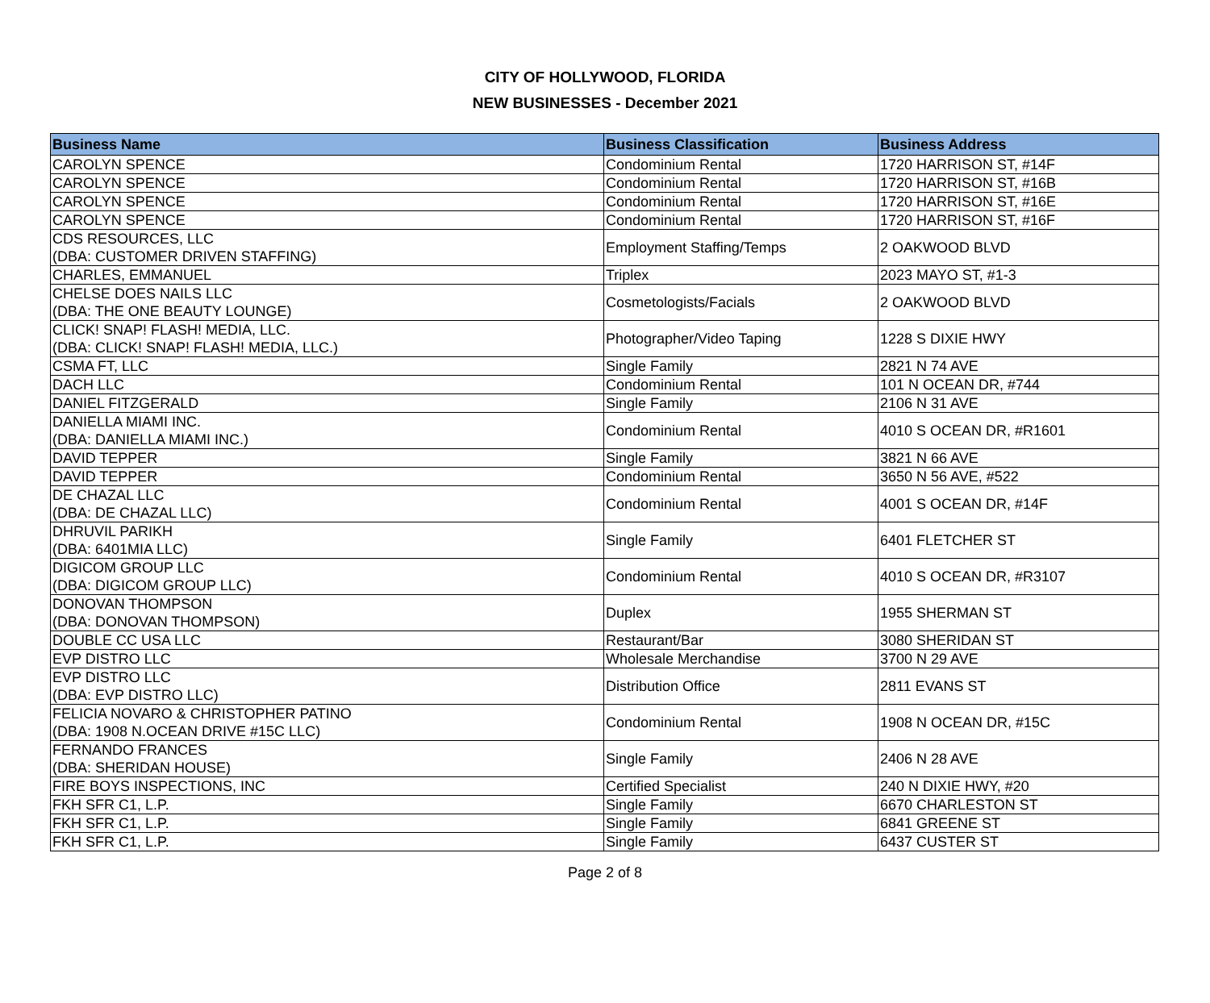CITY OF HOLLYWOOD, FLORIDA
NEW BUSINESSES - December 2021
| Business Name | Business Classification | Business Address |
| --- | --- | --- |
| CAROLYN SPENCE | Condominium Rental | 1720 HARRISON ST, #14F |
| CAROLYN SPENCE | Condominium Rental | 1720 HARRISON ST, #16B |
| CAROLYN SPENCE | Condominium Rental | 1720 HARRISON ST, #16E |
| CAROLYN SPENCE | Condominium Rental | 1720 HARRISON ST, #16F |
| CDS RESOURCES, LLC (DBA: CUSTOMER DRIVEN STAFFING) | Employment Staffing/Temps | 2 OAKWOOD BLVD |
| CHARLES, EMMANUEL | Triplex | 2023 MAYO ST, #1-3 |
| CHELSE DOES NAILS LLC (DBA: THE ONE BEAUTY LOUNGE) | Cosmetologists/Facials | 2 OAKWOOD BLVD |
| CLICK! SNAP! FLASH! MEDIA, LLC. (DBA: CLICK! SNAP! FLASH! MEDIA, LLC.) | Photographer/Video Taping | 1228 S DIXIE HWY |
| CSMA FT, LLC | Single Family | 2821 N 74 AVE |
| DACH LLC | Condominium Rental | 101 N OCEAN DR, #744 |
| DANIEL FITZGERALD | Single Family | 2106 N 31 AVE |
| DANIELLA MIAMI INC. (DBA: DANIELLA MIAMI INC.) | Condominium Rental | 4010 S OCEAN DR, #R1601 |
| DAVID TEPPER | Single Family | 3821 N 66 AVE |
| DAVID TEPPER | Condominium Rental | 3650 N 56 AVE, #522 |
| DE CHAZAL LLC (DBA: DE CHAZAL LLC) | Condominium Rental | 4001 S OCEAN DR, #14F |
| DHRUVIL PARIKH (DBA: 6401MIA LLC) | Single Family | 6401 FLETCHER ST |
| DIGICOM GROUP LLC (DBA: DIGICOM GROUP LLC) | Condominium Rental | 4010 S OCEAN DR, #R3107 |
| DONOVAN THOMPSON (DBA: DONOVAN THOMPSON) | Duplex | 1955 SHERMAN ST |
| DOUBLE CC USA LLC | Restaurant/Bar | 3080 SHERIDAN ST |
| EVP DISTRO LLC | Wholesale Merchandise | 3700 N 29 AVE |
| EVP DISTRO LLC (DBA: EVP DISTRO LLC) | Distribution Office | 2811 EVANS ST |
| FELICIA NOVARO & CHRISTOPHER PATINO (DBA: 1908 N.OCEAN DRIVE #15C LLC) | Condominium Rental | 1908 N OCEAN DR, #15C |
| FERNANDO FRANCES (DBA: SHERIDAN HOUSE) | Single Family | 2406 N 28 AVE |
| FIRE BOYS INSPECTIONS, INC | Certified Specialist | 240 N DIXIE HWY, #20 |
| FKH SFR C1, L.P. | Single Family | 6670 CHARLESTON ST |
| FKH SFR C1, L.P. | Single Family | 6841 GREENE ST |
| FKH SFR C1, L.P. | Single Family | 6437 CUSTER ST |
Page 2 of 8